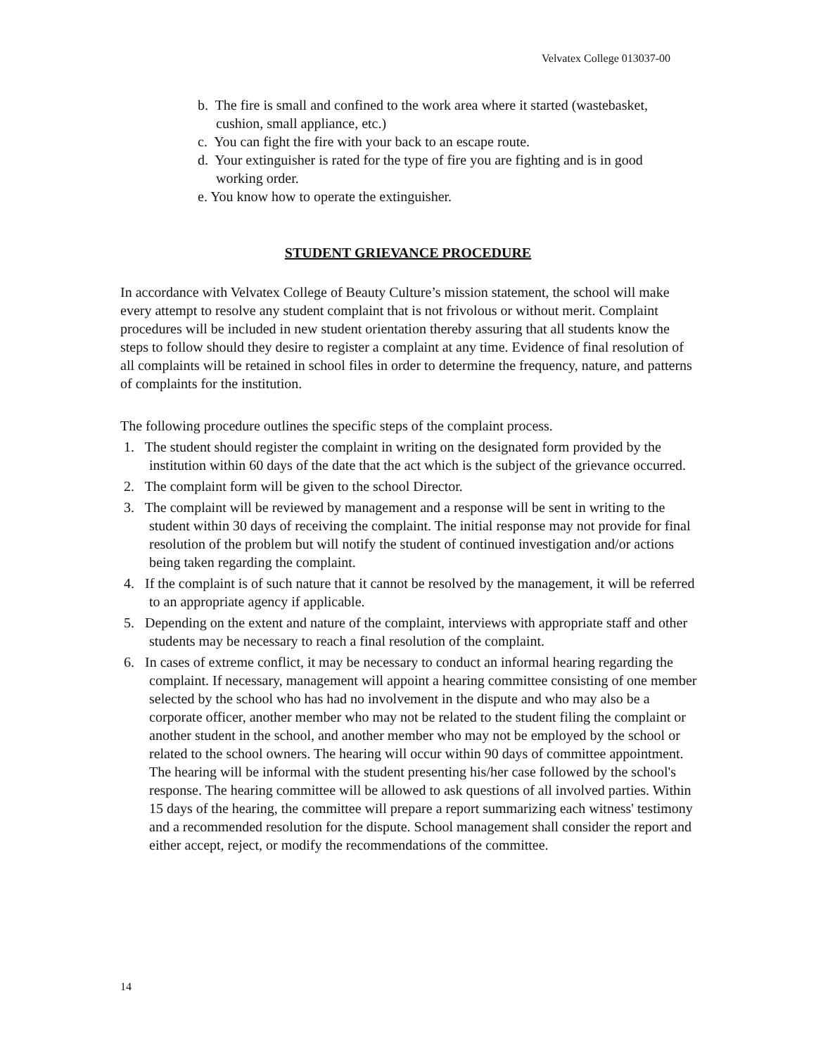Velvatex College 013037-00
b. The fire is small and confined to the work area where it started (wastebasket, cushion, small appliance, etc.)
c. You can fight the fire with your back to an escape route.
d. Your extinguisher is rated for the type of fire you are fighting and is in good working order.
e. You know how to operate the extinguisher.
STUDENT GRIEVANCE PROCEDURE
In accordance with Velvatex College of Beauty Culture’s mission statement, the school will make every attempt to resolve any student complaint that is not frivolous or without merit. Complaint procedures will be included in new student orientation thereby assuring that all students know the steps to follow should they desire to register a complaint at any time. Evidence of final resolution of all complaints will be retained in school files in order to determine the frequency, nature, and patterns of complaints for the institution.
The following procedure outlines the specific steps of the complaint process.
1. The student should register the complaint in writing on the designated form provided by the institution within 60 days of the date that the act which is the subject of the grievance occurred.
2. The complaint form will be given to the school Director.
3. The complaint will be reviewed by management and a response will be sent in writing to the student within 30 days of receiving the complaint. The initial response may not provide for final resolution of the problem but will notify the student of continued investigation and/or actions being taken regarding the complaint.
4. If the complaint is of such nature that it cannot be resolved by the management, it will be referred to an appropriate agency if applicable.
5. Depending on the extent and nature of the complaint, interviews with appropriate staff and other students may be necessary to reach a final resolution of the complaint.
6. In cases of extreme conflict, it may be necessary to conduct an informal hearing regarding the complaint. If necessary, management will appoint a hearing committee consisting of one member selected by the school who has had no involvement in the dispute and who may also be a corporate officer, another member who may not be related to the student filing the complaint or another student in the school, and another member who may not be employed by the school or related to the school owners. The hearing will occur within 90 days of committee appointment. The hearing will be informal with the student presenting his/her case followed by the school's response. The hearing committee will be allowed to ask questions of all involved parties. Within 15 days of the hearing, the committee will prepare a report summarizing each witness' testimony and a recommended resolution for the dispute. School management shall consider the report and either accept, reject, or modify the recommendations of the committee.
14